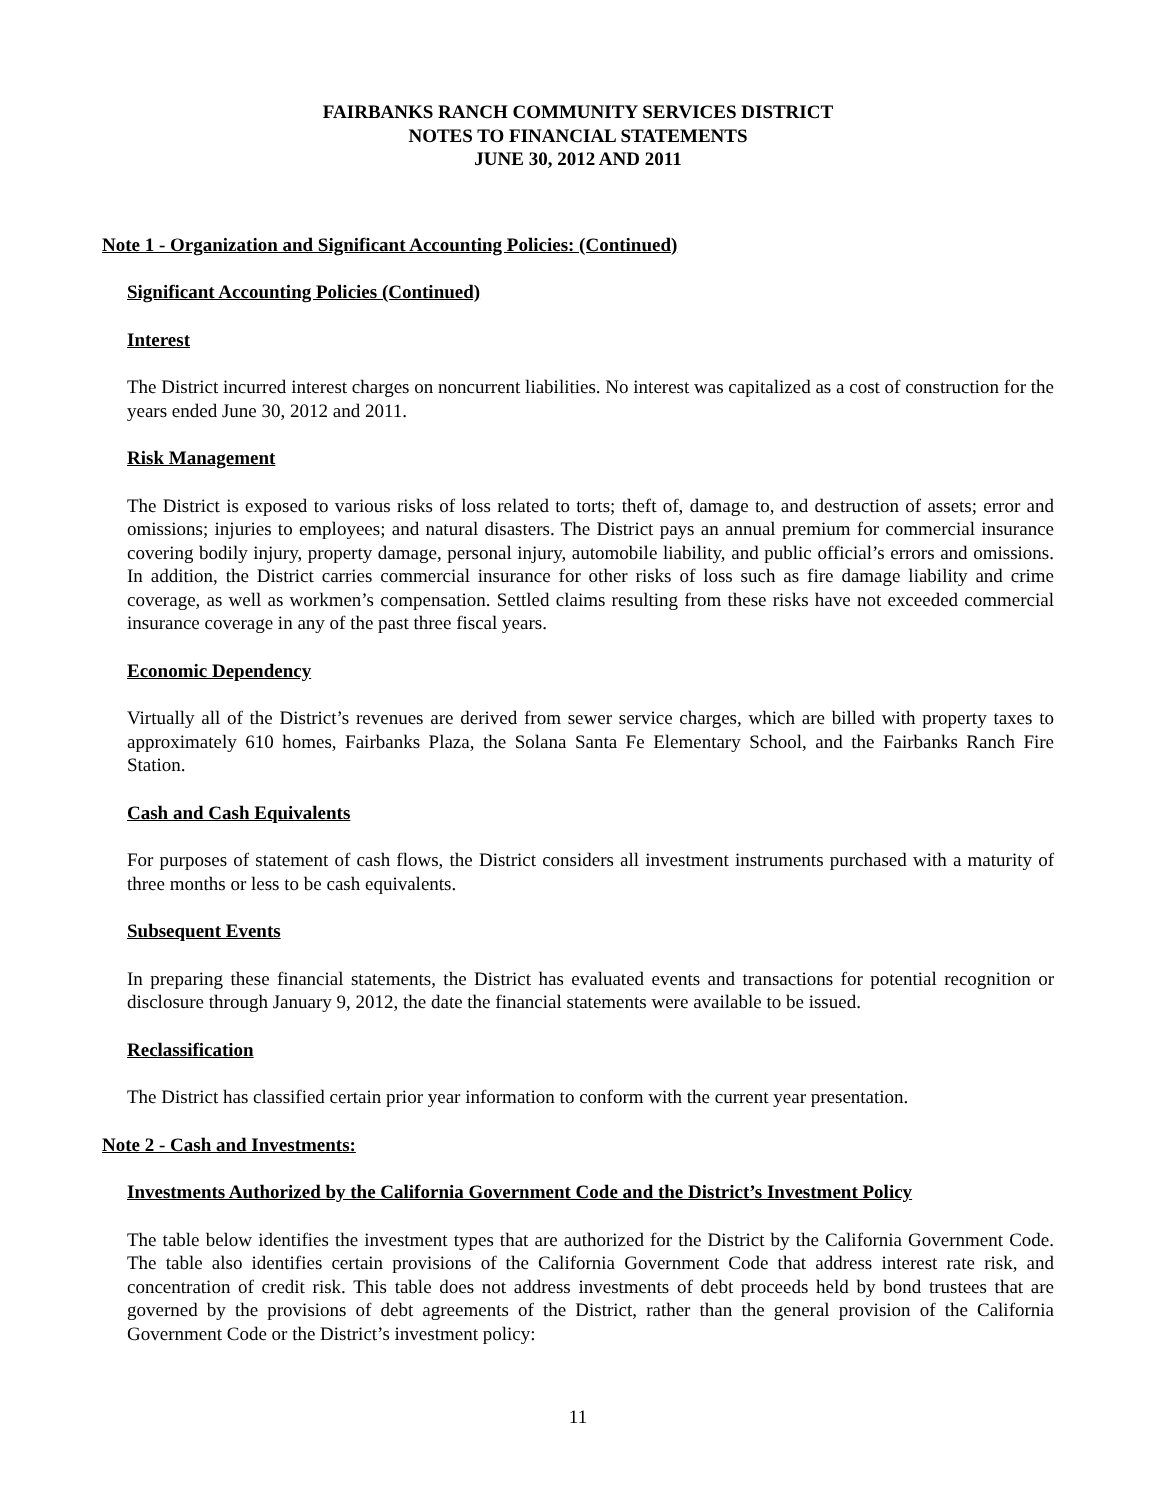FAIRBANKS RANCH COMMUNITY SERVICES DISTRICT
NOTES TO FINANCIAL STATEMENTS
JUNE 30, 2012 AND 2011
Note 1 - Organization and Significant Accounting Policies: (Continued)
Significant Accounting Policies (Continued)
Interest
The District incurred interest charges on noncurrent liabilities. No interest was capitalized as a cost of construction for the years ended June 30, 2012 and 2011.
Risk Management
The District is exposed to various risks of loss related to torts; theft of, damage to, and destruction of assets; error and omissions; injuries to employees; and natural disasters. The District pays an annual premium for commercial insurance covering bodily injury, property damage, personal injury, automobile liability, and public official’s errors and omissions. In addition, the District carries commercial insurance for other risks of loss such as fire damage liability and crime coverage, as well as workmen’s compensation. Settled claims resulting from these risks have not exceeded commercial insurance coverage in any of the past three fiscal years.
Economic Dependency
Virtually all of the District’s revenues are derived from sewer service charges, which are billed with property taxes to approximately 610 homes, Fairbanks Plaza, the Solana Santa Fe Elementary School, and the Fairbanks Ranch Fire Station.
Cash and Cash Equivalents
For purposes of statement of cash flows, the District considers all investment instruments purchased with a maturity of three months or less to be cash equivalents.
Subsequent Events
In preparing these financial statements, the District has evaluated events and transactions for potential recognition or disclosure through January 9, 2012, the date the financial statements were available to be issued.
Reclassification
The District has classified certain prior year information to conform with the current year presentation.
Note 2 - Cash and Investments:
Investments Authorized by the California Government Code and the District’s Investment Policy
The table below identifies the investment types that are authorized for the District by the California Government Code. The table also identifies certain provisions of the California Government Code that address interest rate risk, and concentration of credit risk. This table does not address investments of debt proceeds held by bond trustees that are governed by the provisions of debt agreements of the District, rather than the general provision of the California Government Code or the District’s investment policy:
11